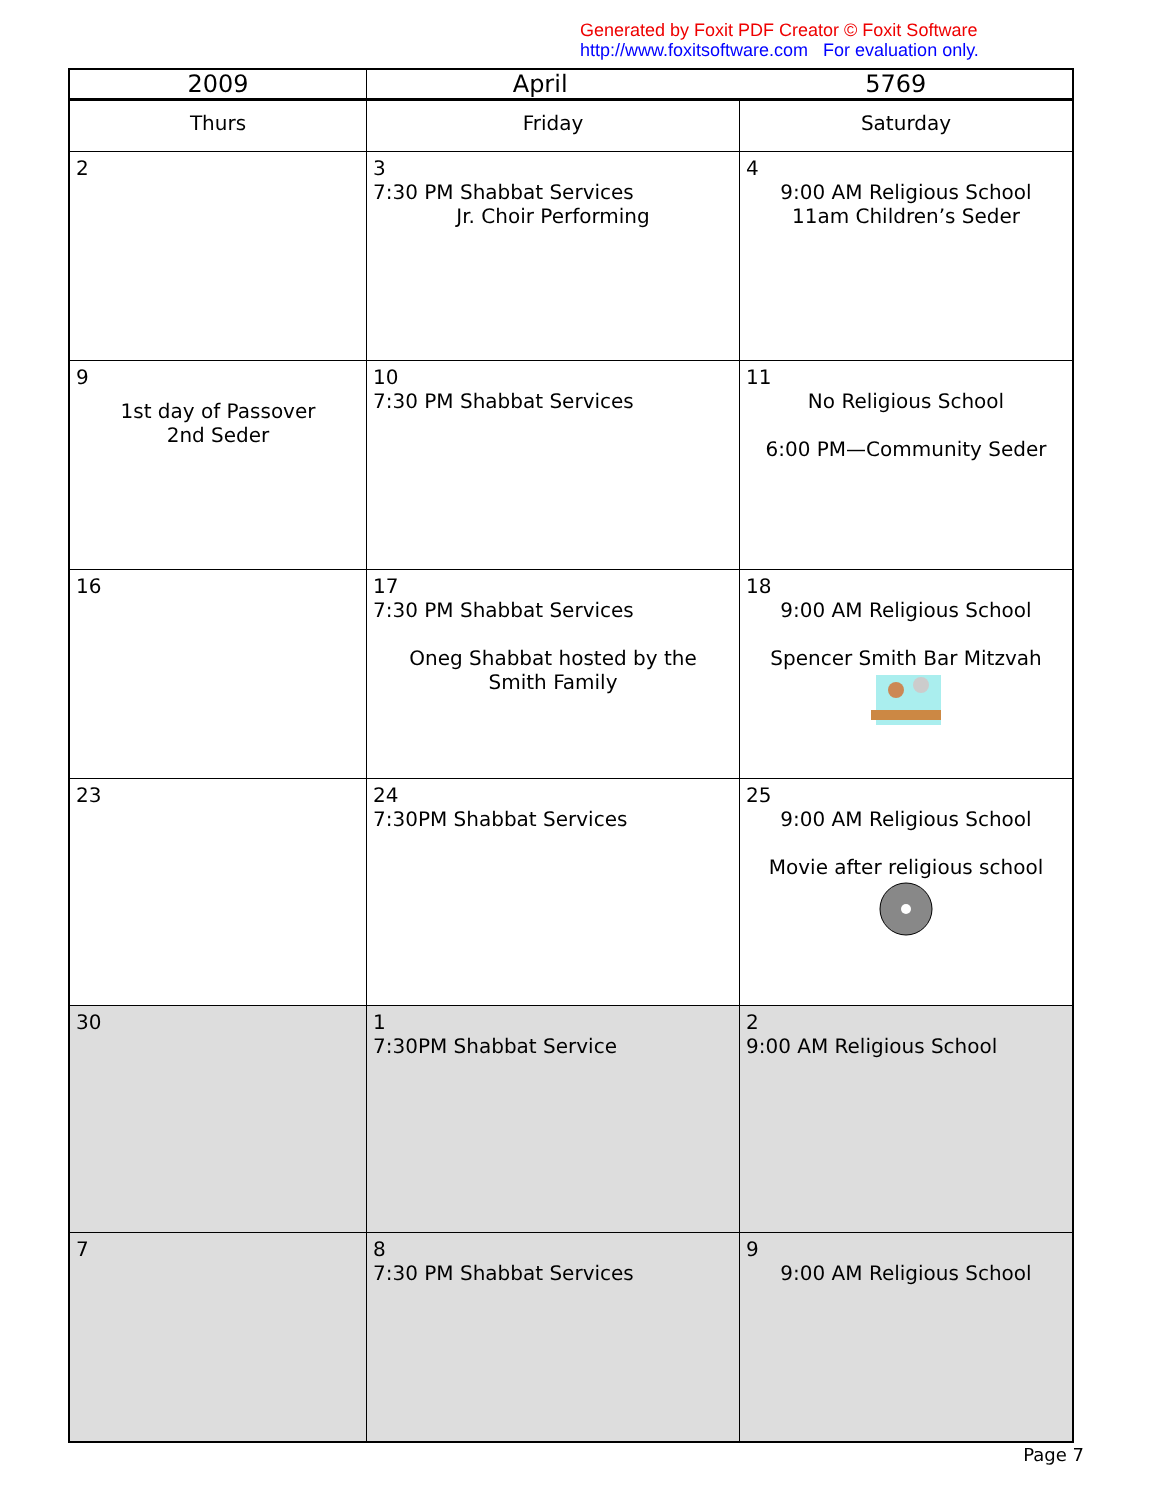Generated by Foxit PDF Creator © Foxit Software
http://www.foxitsoftware.com For evaluation only.
| 2009 | April 5769 | |
| --- | --- | --- |
| Thurs | Friday | Saturday |
| 2 | 3 7:30 PM Shabbat Services Jr. Choir Performing | 4 9:00 AM Religious School 11am Children’s Seder |
| 9 1st day of Passover 2nd Seder | 10 7:30 PM Shabbat Services | 11 No Religious School 6:00 PM—Community Seder |
| 16 | 17 7:30 PM Shabbat Services Oneg Shabbat hosted by the Smith Family | 18 9:00 AM Religious School Spencer Smith Bar Mitzvah |
| 23 | 24 7:30PM Shabbat Services | 25 9:00 AM Religious School Movie after religious school |
| 30 | 1 7:30PM Shabbat Service | 2 9:00 AM Religious School |
| 7 | 8 7:30 PM Shabbat Services | 9 9:00 AM Religious School |
Page 7